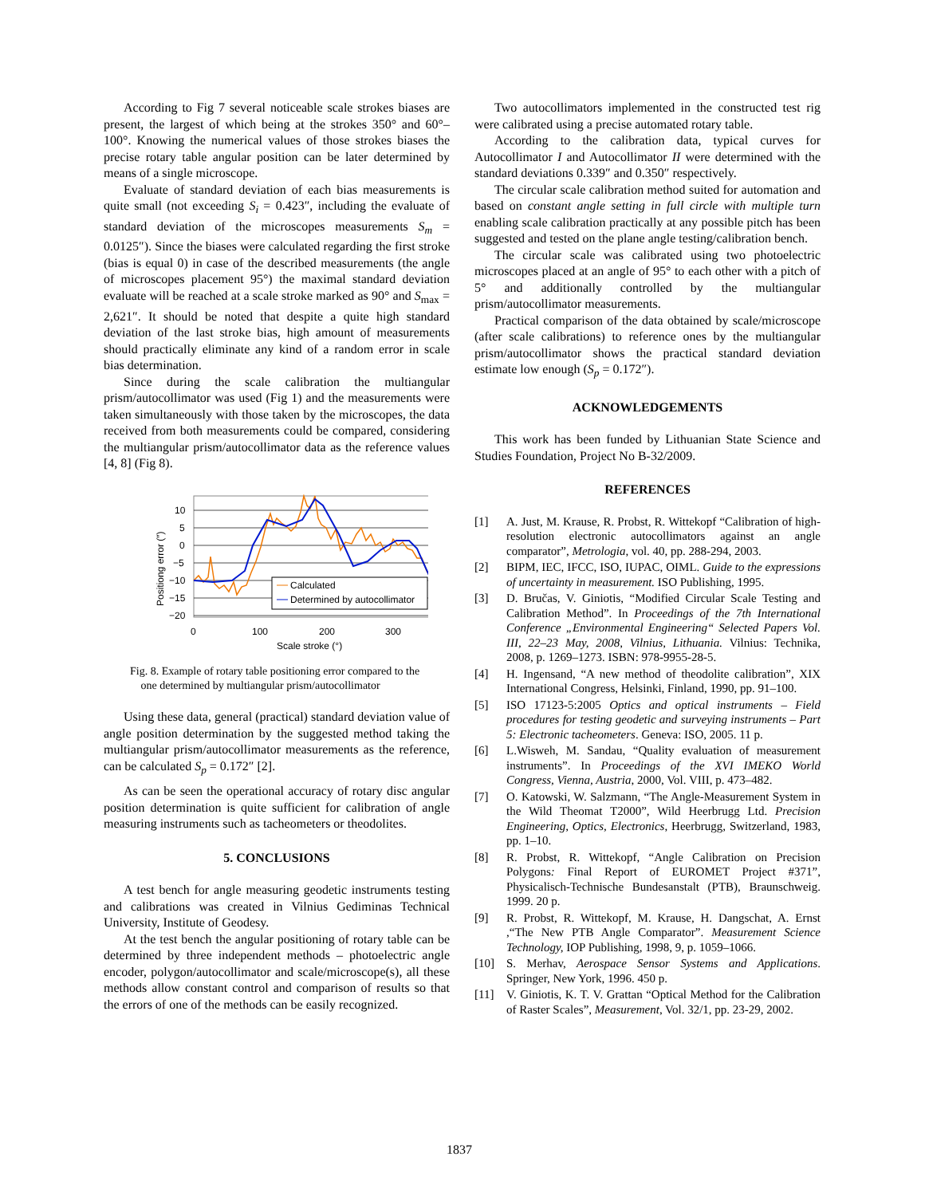According to Fig 7 several noticeable scale strokes biases are present, the largest of which being at the strokes 350° and 60°–100°. Knowing the numerical values of those strokes biases the precise rotary table angular position can be later determined by means of a single microscope.
Evaluate of standard deviation of each bias measurements is quite small (not exceeding S<sub>i</sub> = 0.423″, including the evaluate of standard deviation of the microscopes measurements S<sub>m</sub> = 0.0125″). Since the biases were calculated regarding the first stroke (bias is equal 0) in case of the described measurements (the angle of microscopes placement 95°) the maximal standard deviation evaluate will be reached at a scale stroke marked as 90° and S<sub>max</sub> = 2,621″. It should be noted that despite a quite high standard deviation of the last stroke bias, high amount of measurements should practically eliminate any kind of a random error in scale bias determination.
Since during the scale calibration the multiangular prism/autocollimator was used (Fig 1) and the measurements were taken simultaneously with those taken by the microscopes, the data received from both measurements could be compared, considering the multiangular prism/autocollimator data as the reference values [4, 8] (Fig 8).
10
5
0
−5
−10
−15
−20
0
100
200
300
Scale stroke (°)
Positiong error (″)
Calculated
Determined by autocollimator
Fig. 8. Example of rotary table positioning error compared to the
one determined by multiangular prism/autocollimator
Using these data, general (practical) standard deviation value of angle position determination by the suggested method taking the multiangular prism/autocollimator measurements as the reference, can be calculated S<sub>p</sub> = 0.172″ [2].
As can be seen the operational accuracy of rotary disc angular position determination is quite sufficient for calibration of angle measuring instruments such as tacheometers or theodolites.
5. CONCLUSIONS
A test bench for angle measuring geodetic instruments testing and calibrations was created in Vilnius Gediminas Technical University, Institute of Geodesy.
At the test bench the angular positioning of rotary table can be determined by three independent methods – photoelectric angle encoder, polygon/autocollimator and scale/microscope(s), all these methods allow constant control and comparison of results so that the errors of one of the methods can be easily recognized.
Two autocollimators implemented in the constructed test rig were calibrated using a precise automated rotary table.
According to the calibration data, typical curves for Autocollimator I and Autocollimator II were determined with the standard deviations 0.339″ and 0.350″ respectively.
The circular scale calibration method suited for automation and based on constant angle setting in full circle with multiple turn enabling scale calibration practically at any possible pitch has been suggested and tested on the plane angle testing/calibration bench.
The circular scale was calibrated using two photoelectric microscopes placed at an angle of 95° to each other with a pitch of 5° and additionally controlled by the multiangular prism/autocollimator measurements.
Practical comparison of the data obtained by scale/microscope (after scale calibrations) to reference ones by the multiangular prism/autocollimator shows the practical standard deviation estimate low enough (S<sub>p</sub> = 0.172″).
ACKNOWLEDGEMENTS
This work has been funded by Lithuanian State Science and Studies Foundation, Project No B-32/2009.
REFERENCES
[1] A. Just, M. Krause, R. Probst, R. Wittekopf “Calibration of high-resolution electronic autocollimators against an angle comparator”, Metrologia, vol. 40, pp. 288-294, 2003.
[2] BIPM, IEC, IFCC, ISO, IUPAC, OIML. Guide to the expressions of uncertainty in measurement. ISO Publishing, 1995.
[3] D. Bručas, V. Giniotis, “Modified Circular Scale Testing and Calibration Method”. In Proceedings of the 7th International Conference „Environmental Engineering“ Selected Papers Vol. III, 22–23 May, 2008, Vilnius, Lithuania. Vilnius: Technika, 2008, p. 1269–1273. ISBN: 978-9955-28-5.
[4] H. Ingensand, “A new method of theodolite calibration”, XIX International Congress, Helsinki, Finland, 1990, pp. 91–100.
[5] ISO 17123-5:2005 Optics and optical instruments – Field procedures for testing geodetic and surveying instruments – Part 5: Electronic tacheometers. Geneva: ISO, 2005. 11 p.
[6] L.Wisweh, M. Sandau, “Quality evaluation of measurement instruments”. In Proceedings of the XVI IMEKO World Congress, Vienna, Austria, 2000, Vol. VIII, p. 473–482.
[7] O. Katowski, W. Salzmann, “The Angle-Measurement System in the Wild Theomat T2000”, Wild Heerbrugg Ltd. Precision Engineering, Optics, Electronics, Heerbrugg, Switzerland, 1983, pp. 1–10.
[8] R. Probst, R. Wittekopf, “Angle Calibration on Precision Polygons: Final Report of EUROMET Project #371”, Physicalisch-Technische Bundesanstalt (PTB), Braunschweig. 1999. 20 p.
[9] R. Probst, R. Wittekopf, M. Krause, H. Dangschat, A. Ernst ,“The New PTB Angle Comparator”. Measurement Science Technology, IOP Publishing, 1998, 9, p. 1059–1066.
[10] S. Merhav, Aerospace Sensor Systems and Applications. Springer, New York, 1996. 450 p.
[11] V. Giniotis, K. T. V. Grattan “Optical Method for the Calibration of Raster Scales”, Measurement, Vol. 32/1, pp. 23-29, 2002.
1837